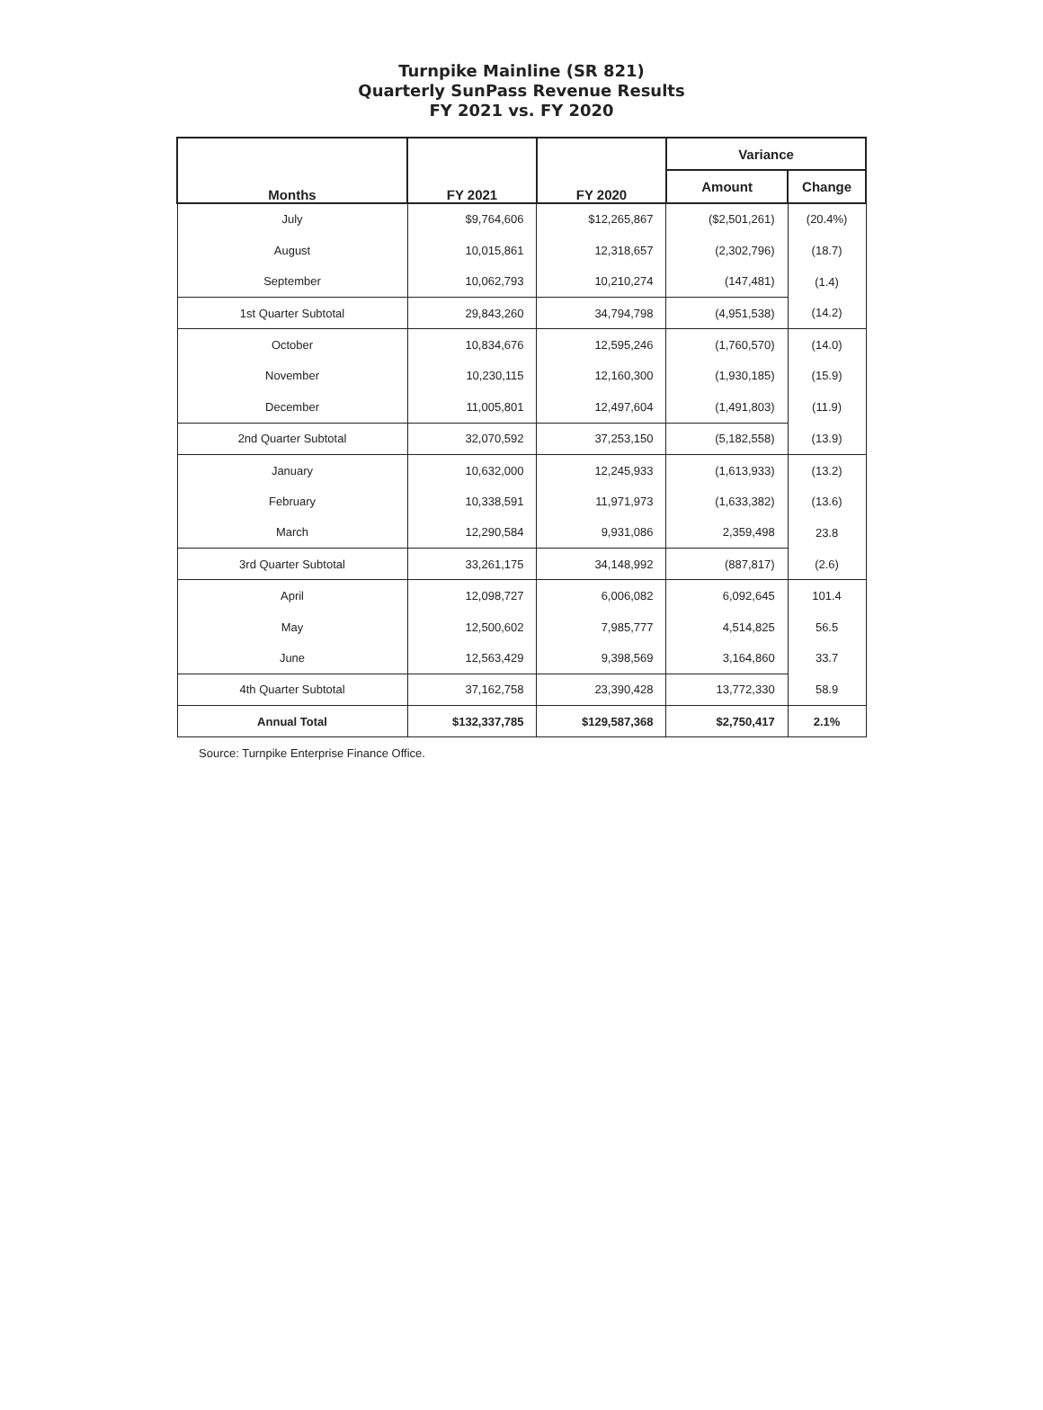Turnpike Mainline (SR 821)
Quarterly SunPass Revenue Results
FY 2021 vs. FY 2020
| Months | FY 2021 | FY 2020 | Variance | |
| --- | --- | --- | --- | --- |
| | | | Amount | Change |
| July | $9,764,606 | $12,265,867 | ($2,501,261) | (20.4%) |
| August | 10,015,861 | 12,318,657 | (2,302,796) | (18.7) |
| September | 10,062,793 | 10,210,274 | (147,481) | (1.4) |
| 1st Quarter Subtotal | 29,843,260 | 34,794,798 | (4,951,538) | (14.2) |
| October | 10,834,676 | 12,595,246 | (1,760,570) | (14.0) |
| November | 10,230,115 | 12,160,300 | (1,930,185) | (15.9) |
| December | 11,005,801 | 12,497,604 | (1,491,803) | (11.9) |
| 2nd Quarter Subtotal | 32,070,592 | 37,253,150 | (5,182,558) | (13.9) |
| January | 10,632,000 | 12,245,933 | (1,613,933) | (13.2) |
| February | 10,338,591 | 11,971,973 | (1,633,382) | (13.6) |
| March | 12,290,584 | 9,931,086 | 2,359,498 | 23.8 |
| 3rd Quarter Subtotal | 33,261,175 | 34,148,992 | (887,817) | (2.6) |
| April | 12,098,727 | 6,006,082 | 6,092,645 | 101.4 |
| May | 12,500,602 | 7,985,777 | 4,514,825 | 56.5 |
| June | 12,563,429 | 9,398,569 | 3,164,860 | 33.7 |
| 4th Quarter Subtotal | 37,162,758 | 23,390,428 | 13,772,330 | 58.9 |
| Annual Total | $132,337,785 | $129,587,368 | $2,750,417 | 2.1% |
Source: Turnpike Enterprise Finance Office.